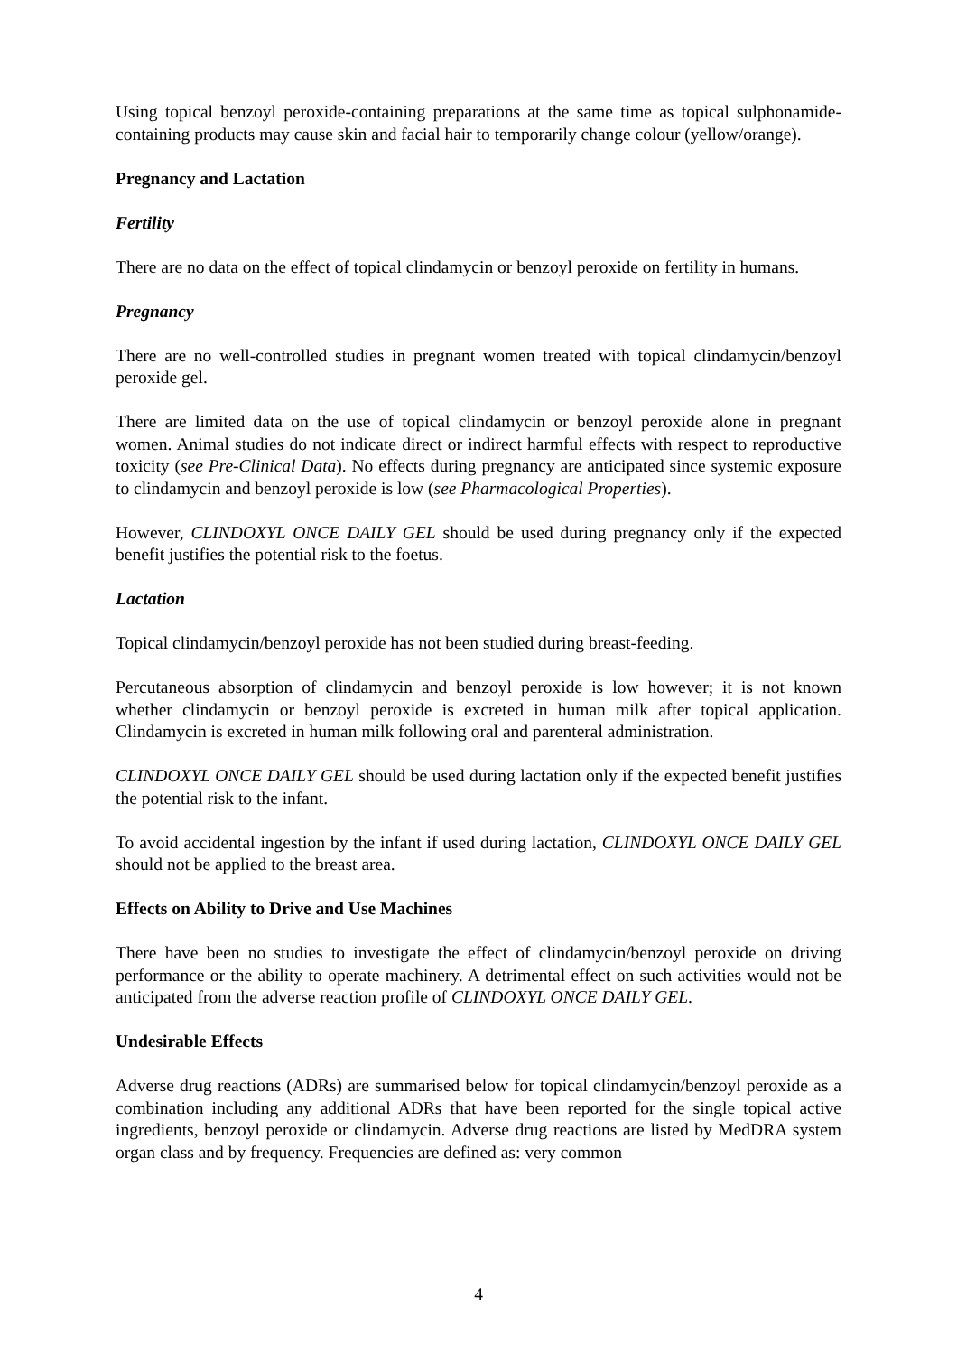Using topical benzoyl peroxide-containing preparations at the same time as topical sulphonamide-containing products may cause skin and facial hair to temporarily change colour (yellow/orange).
Pregnancy and Lactation
Fertility
There are no data on the effect of topical clindamycin or benzoyl peroxide on fertility in humans.
Pregnancy
There are no well-controlled studies in pregnant women treated with topical clindamycin/benzoyl peroxide gel.
There are limited data on the use of topical clindamycin or benzoyl peroxide alone in pregnant women. Animal studies do not indicate direct or indirect harmful effects with respect to reproductive toxicity (see Pre-Clinical Data). No effects during pregnancy are anticipated since systemic exposure to clindamycin and benzoyl peroxide is low (see Pharmacological Properties).
However, CLINDOXYL ONCE DAILY GEL should be used during pregnancy only if the expected benefit justifies the potential risk to the foetus.
Lactation
Topical clindamycin/benzoyl peroxide has not been studied during breast-feeding.
Percutaneous absorption of clindamycin and benzoyl peroxide is low however; it is not known whether clindamycin or benzoyl peroxide is excreted in human milk after topical application. Clindamycin is excreted in human milk following oral and parenteral administration.
CLINDOXYL ONCE DAILY GEL should be used during lactation only if the expected benefit justifies the potential risk to the infant.
To avoid accidental ingestion by the infant if used during lactation, CLINDOXYL ONCE DAILY GEL should not be applied to the breast area.
Effects on Ability to Drive and Use Machines
There have been no studies to investigate the effect of clindamycin/benzoyl peroxide on driving performance or the ability to operate machinery. A detrimental effect on such activities would not be anticipated from the adverse reaction profile of CLINDOXYL ONCE DAILY GEL.
Undesirable Effects
Adverse drug reactions (ADRs) are summarised below for topical clindamycin/benzoyl peroxide as a combination including any additional ADRs that have been reported for the single topical active ingredients, benzoyl peroxide or clindamycin. Adverse drug reactions are listed by MedDRA system organ class and by frequency. Frequencies are defined as: very common
4